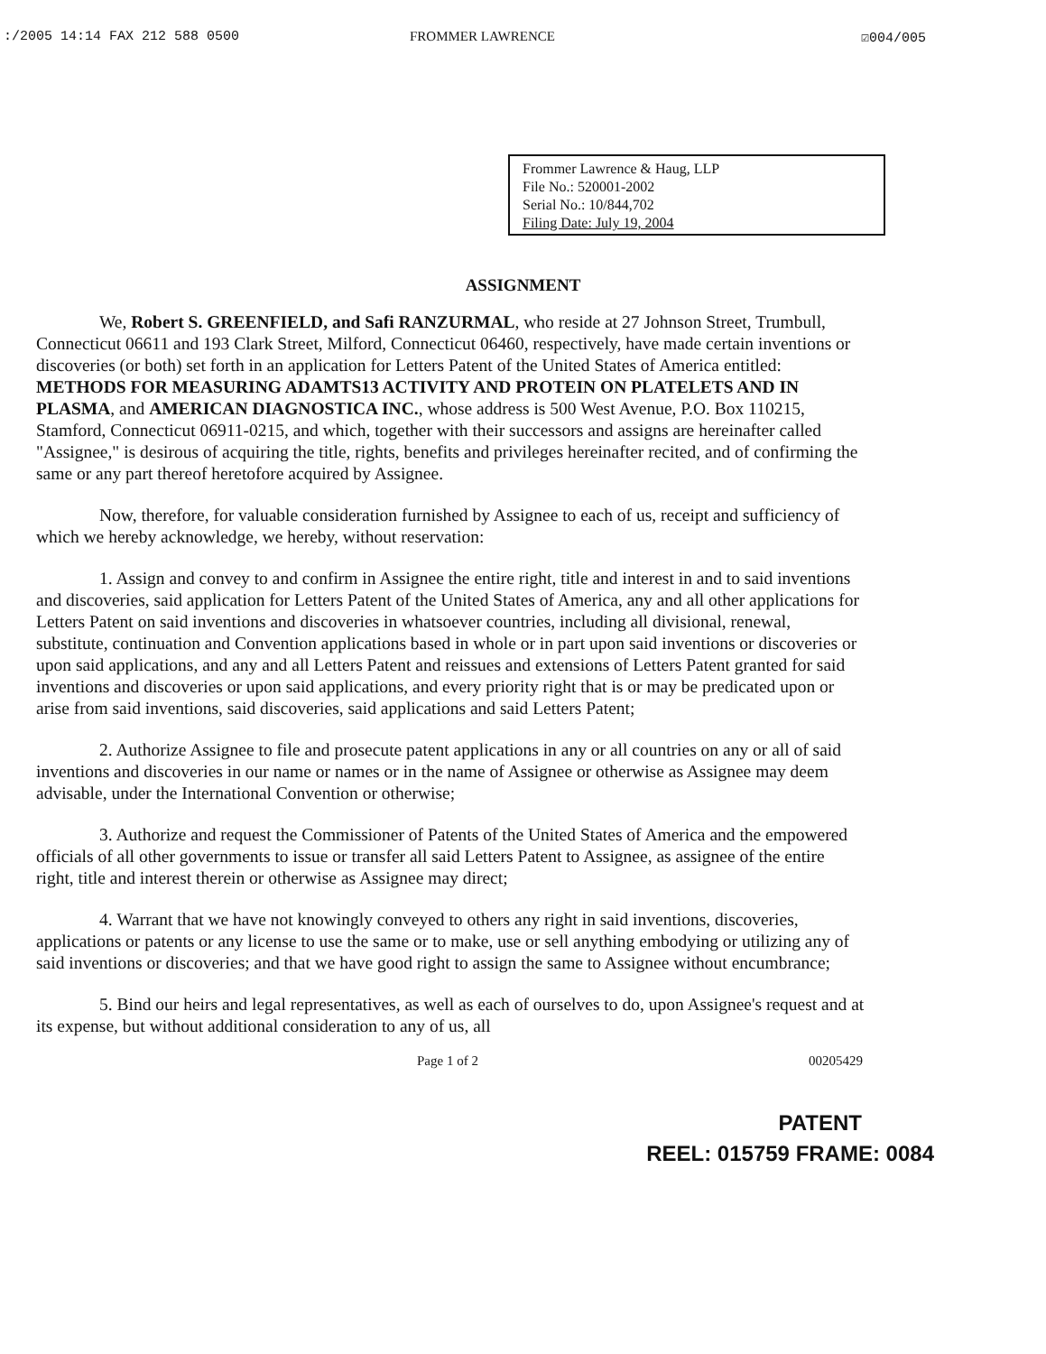:/2005 14:14 FAX 212 588 0500 FROMMER LAWRENCE ☑004/005
Frommer Lawrence & Haug, LLP
File No.: 520001-2002
Serial No.: 10/844,702
Filing Date: July 19, 2004
ASSIGNMENT
We, Robert S. GREENFIELD, and Safi RANZURMAL, who reside at 27 Johnson Street, Trumbull, Connecticut 06611 and 193 Clark Street, Milford, Connecticut 06460, respectively, have made certain inventions or discoveries (or both) set forth in an application for Letters Patent of the United States of America entitled: METHODS FOR MEASURING ADAMTS13 ACTIVITY AND PROTEIN ON PLATELETS AND IN PLASMA, and AMERICAN DIAGNOSTICA INC., whose address is 500 West Avenue, P.O. Box 110215, Stamford, Connecticut 06911-0215, and which, together with their successors and assigns are hereinafter called "Assignee," is desirous of acquiring the title, rights, benefits and privileges hereinafter recited, and of confirming the same or any part thereof heretofore acquired by Assignee.
Now, therefore, for valuable consideration furnished by Assignee to each of us, receipt and sufficiency of which we hereby acknowledge, we hereby, without reservation:
1. Assign and convey to and confirm in Assignee the entire right, title and interest in and to said inventions and discoveries, said application for Letters Patent of the United States of America, any and all other applications for Letters Patent on said inventions and discoveries in whatsoever countries, including all divisional, renewal, substitute, continuation and Convention applications based in whole or in part upon said inventions or discoveries or upon said applications, and any and all Letters Patent and reissues and extensions of Letters Patent granted for said inventions and discoveries or upon said applications, and every priority right that is or may be predicated upon or arise from said inventions, said discoveries, said applications and said Letters Patent;
2. Authorize Assignee to file and prosecute patent applications in any or all countries on any or all of said inventions and discoveries in our name or names or in the name of Assignee or otherwise as Assignee may deem advisable, under the International Convention or otherwise;
3. Authorize and request the Commissioner of Patents of the United States of America and the empowered officials of all other governments to issue or transfer all said Letters Patent to Assignee, as assignee of the entire right, title and interest therein or otherwise as Assignee may direct;
4. Warrant that we have not knowingly conveyed to others any right in said inventions, discoveries, applications or patents or any license to use the same or to make, use or sell anything embodying or utilizing any of said inventions or discoveries; and that we have good right to assign the same to Assignee without encumbrance;
5. Bind our heirs and legal representatives, as well as each of ourselves to do, upon Assignee's request and at its expense, but without additional consideration to any of us, all
Page 1 of 2 00205429
PATENT
REEL: 015759 FRAME: 0084